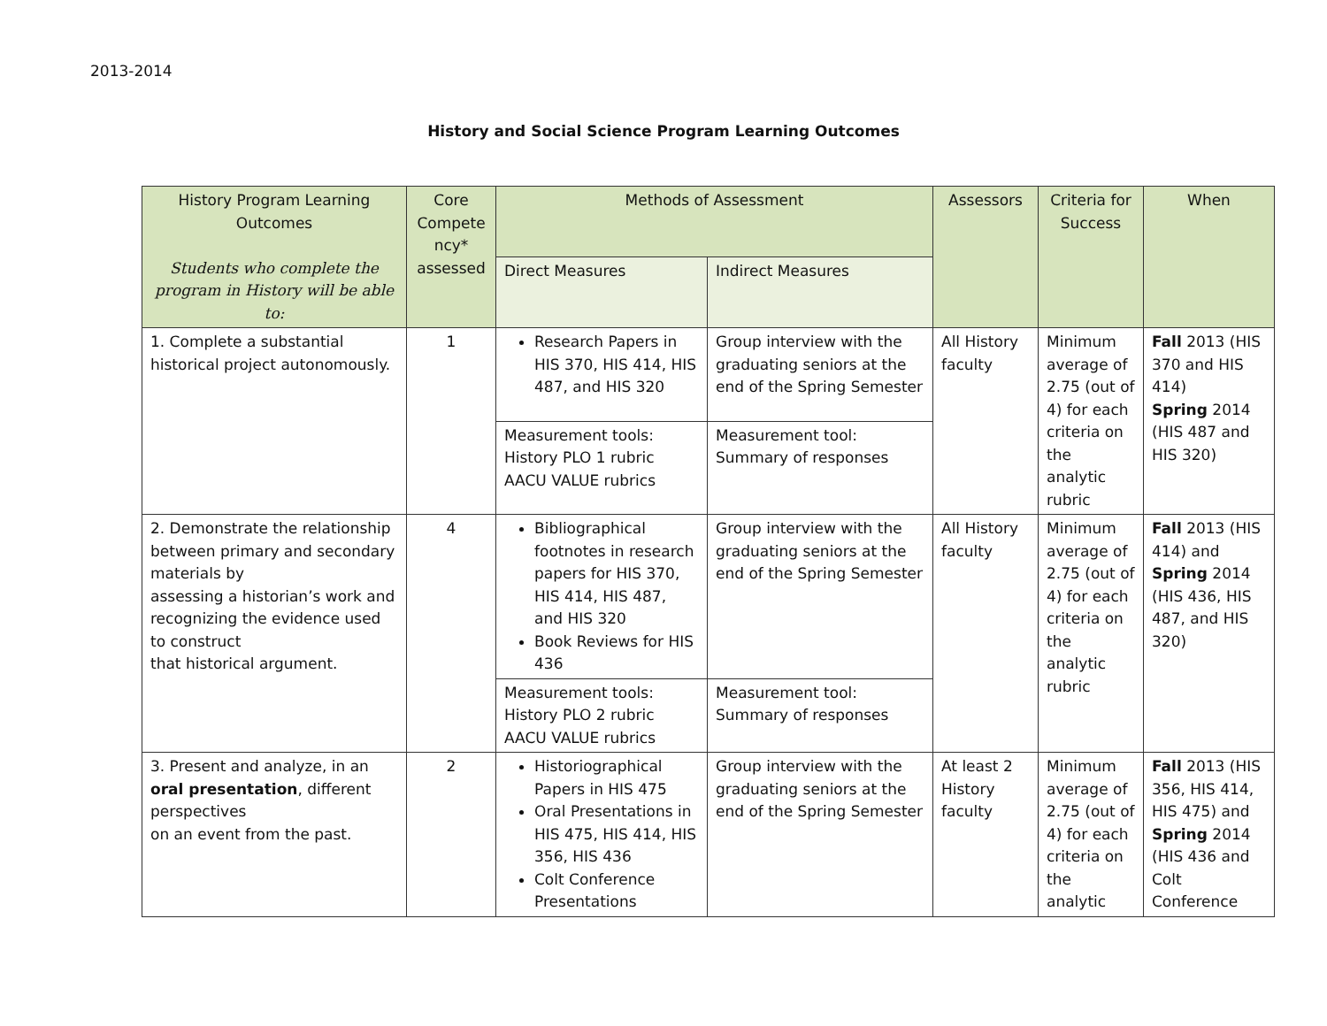2013-2014
History and Social Science Program Learning Outcomes
| History Program Learning Outcomes Students who complete the program in History will be able to: | Core Compete ncy* assessed | Methods of Assessment | | Assessors | Criteria for Success | When |
| --- | --- | --- | --- | --- | --- | --- |
| | | Direct Measures | Indirect Measures | | | |
| 1. Complete a substantial historical project autonomously. | 1 | Research Papers in HIS 370, HIS 414, HIS 487, and HIS 320 | Group interview with the graduating seniors at the end of the Spring Semester | All History faculty | Minimum average of 2.75 (out of 4) for each criteria on the analytic rubric | Fall 2013 (HIS 370 and HIS 414) Spring 2014 (HIS 487 and HIS 320) |
| | | Measurement tools: History PLO 1 rubric AACU VALUE rubrics | Measurement tool: Summary of responses | | | |
| 2. Demonstrate the relationship between primary and secondary materials by assessing a historian’s work and recognizing the evidence used to construct that historical argument. | 4 | Bibliographical footnotes in research papers for HIS 370, HIS 414, HIS 487, and HIS 320 Book Reviews for HIS 436 | Group interview with the graduating seniors at the end of the Spring Semester | All History faculty | Minimum average of 2.75 (out of 4) for each criteria on the analytic rubric | Fall 2013 (HIS 414) and Spring 2014 (HIS 436, HIS 487, and HIS 320) |
| | | Measurement tools: History PLO 2 rubric AACU VALUE rubrics | Measurement tool: Summary of responses | | | |
| 3. Present and analyze, in an oral presentation , different perspectives on an event from the past. | 2 | Historiographical Papers in HIS 475 Oral Presentations in HIS 475, HIS 414, HIS 356, HIS 436 Colt Conference Presentations | Group interview with the graduating seniors at the end of the Spring Semester | At least 2 History faculty | Minimum average of 2.75 (out of 4) for each criteria on the analytic | Fall 2013 (HIS 356, HIS 414, HIS 475) and Spring 2014 (HIS 436 and Colt Conference |